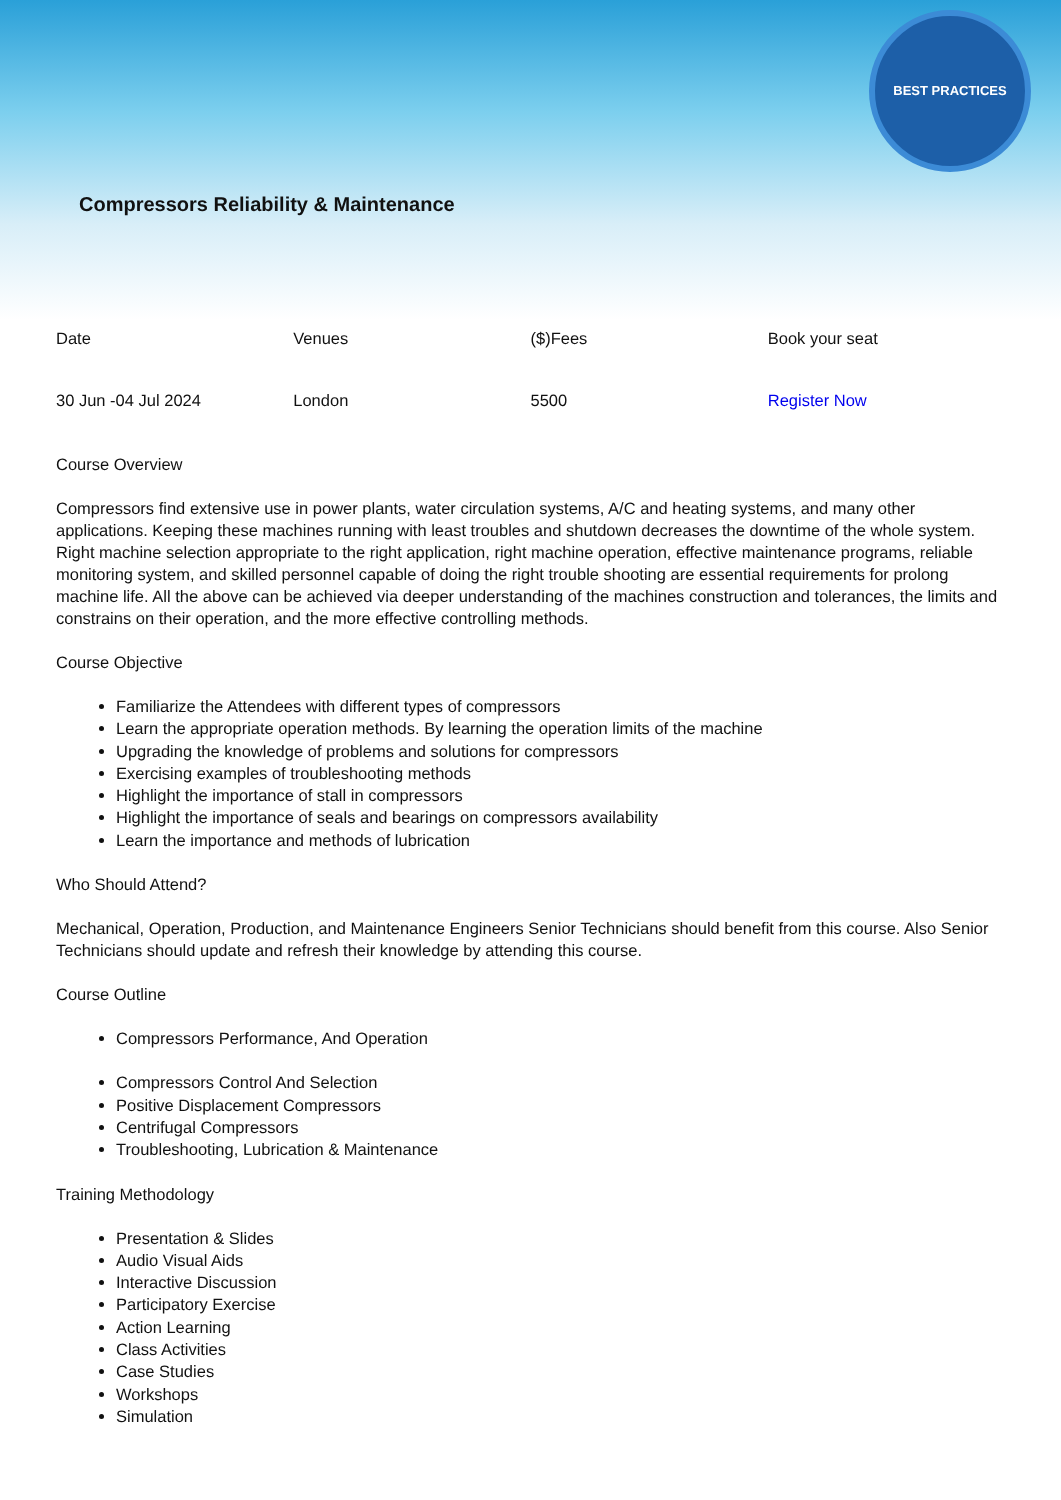BEST PRACTICES
Compressors Reliability & Maintenance
| Date | Venues | ($)Fees | Book your seat |
| 30 Jun -04 Jul 2024 | London | 5500 | Register Now |
Course Overview
Compressors find extensive use in power plants, water circulation systems, A/C and heating systems, and many other applications. Keeping these machines running with least troubles and shutdown decreases the downtime of the whole system. Right machine selection appropriate to the right application, right machine operation, effective maintenance programs, reliable monitoring system, and skilled personnel capable of doing the right trouble shooting are essential requirements for prolong machine life. All the above can be achieved via deeper understanding of the machines construction and tolerances, the limits and constrains on their operation, and the more effective controlling methods.
Course Objective
Familiarize the Attendees with different types of compressors
Learn the appropriate operation methods. By learning the operation limits of the machine
Upgrading the knowledge of problems and solutions for compressors
Exercising examples of troubleshooting methods
Highlight the importance of stall in compressors
Highlight the importance of seals and bearings on compressors availability
Learn the importance and methods of lubrication
Who Should Attend?
Mechanical, Operation, Production, and Maintenance Engineers Senior Technicians should benefit from this course. Also Senior Technicians should update and refresh their knowledge by attending this course.
Course Outline
Compressors Performance, And Operation
Compressors Control And Selection
Positive Displacement Compressors
Centrifugal Compressors
Troubleshooting, Lubrication & Maintenance
Training Methodology
Presentation & Slides
Audio Visual Aids
Interactive Discussion
Participatory Exercise
Action Learning
Class Activities
Case Studies
Workshops
Simulation